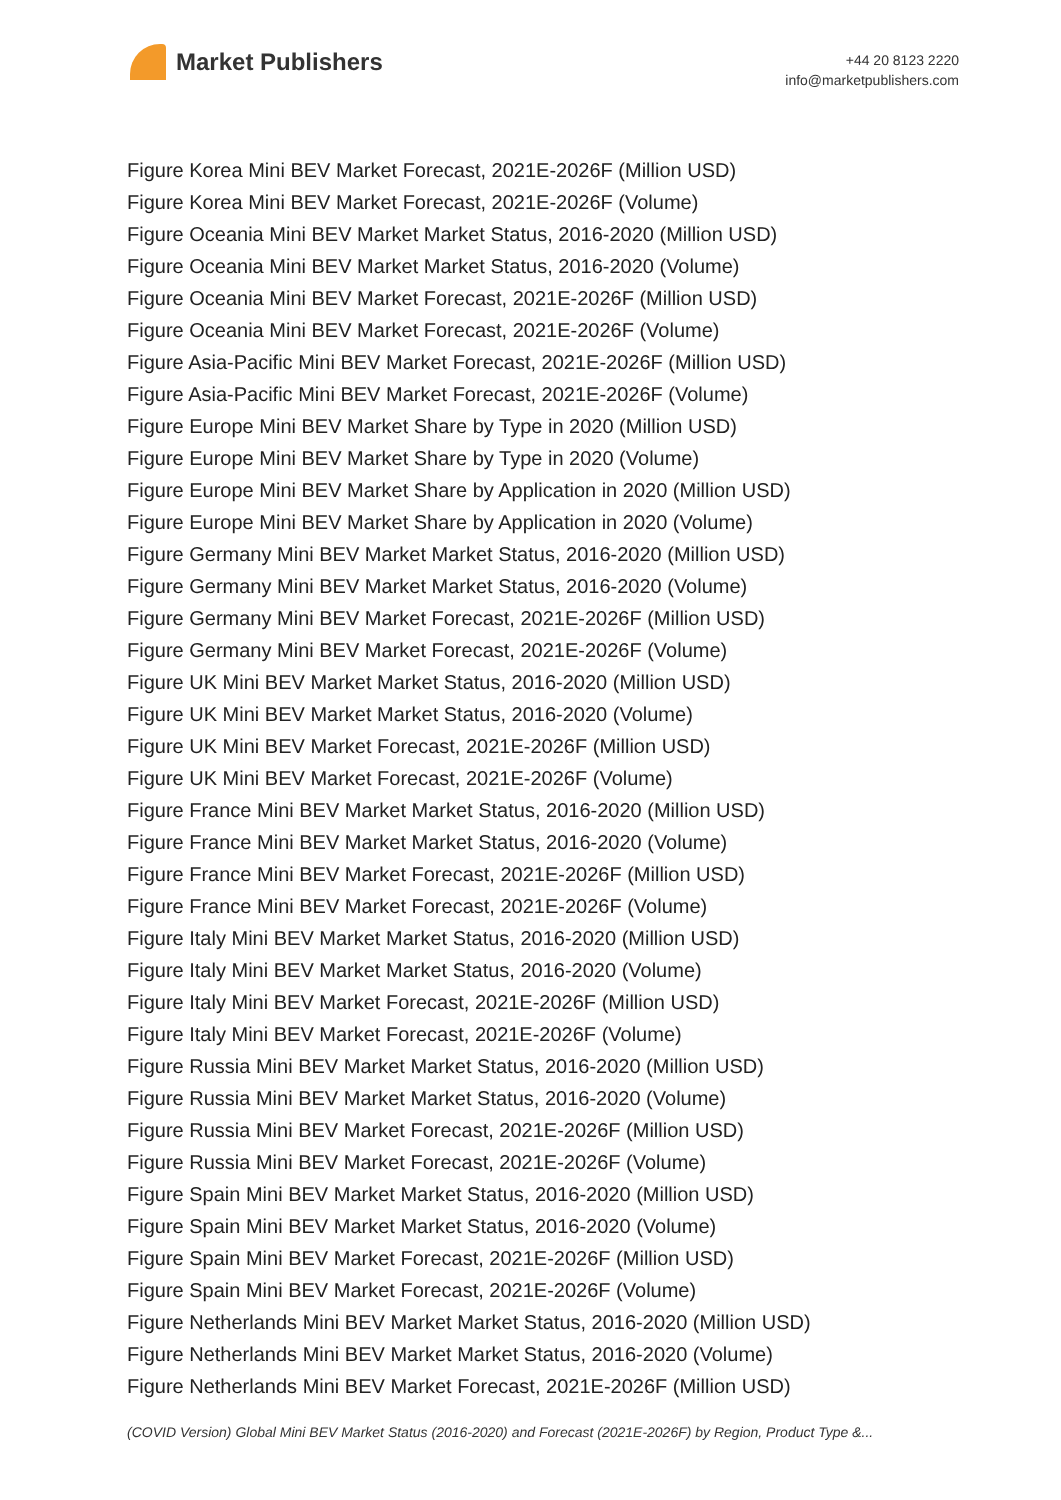Market Publishers
+44 20 8123 2220
info@marketpublishers.com
Figure Korea Mini BEV Market Forecast, 2021E-2026F (Million USD)
Figure Korea Mini BEV Market Forecast, 2021E-2026F (Volume)
Figure Oceania Mini BEV Market Market Status, 2016-2020 (Million USD)
Figure Oceania Mini BEV Market Market Status, 2016-2020 (Volume)
Figure Oceania Mini BEV Market Forecast, 2021E-2026F (Million USD)
Figure Oceania Mini BEV Market Forecast, 2021E-2026F (Volume)
Figure Asia-Pacific Mini BEV Market Forecast, 2021E-2026F (Million USD)
Figure Asia-Pacific Mini BEV Market Forecast, 2021E-2026F (Volume)
Figure Europe Mini BEV Market Share by Type in 2020 (Million USD)
Figure Europe Mini BEV Market Share by Type in 2020 (Volume)
Figure Europe Mini BEV Market Share by Application in 2020 (Million USD)
Figure Europe Mini BEV Market Share by Application in 2020 (Volume)
Figure Germany Mini BEV Market Market Status, 2016-2020 (Million USD)
Figure Germany Mini BEV Market Market Status, 2016-2020 (Volume)
Figure Germany Mini BEV Market Forecast, 2021E-2026F (Million USD)
Figure Germany Mini BEV Market Forecast, 2021E-2026F (Volume)
Figure UK Mini BEV Market Market Status, 2016-2020 (Million USD)
Figure UK Mini BEV Market Market Status, 2016-2020 (Volume)
Figure UK Mini BEV Market Forecast, 2021E-2026F (Million USD)
Figure UK Mini BEV Market Forecast, 2021E-2026F (Volume)
Figure France Mini BEV Market Market Status, 2016-2020 (Million USD)
Figure France Mini BEV Market Market Status, 2016-2020 (Volume)
Figure France Mini BEV Market Forecast, 2021E-2026F (Million USD)
Figure France Mini BEV Market Forecast, 2021E-2026F (Volume)
Figure Italy Mini BEV Market Market Status, 2016-2020 (Million USD)
Figure Italy Mini BEV Market Market Status, 2016-2020 (Volume)
Figure Italy Mini BEV Market Forecast, 2021E-2026F (Million USD)
Figure Italy Mini BEV Market Forecast, 2021E-2026F (Volume)
Figure Russia Mini BEV Market Market Status, 2016-2020 (Million USD)
Figure Russia Mini BEV Market Market Status, 2016-2020 (Volume)
Figure Russia Mini BEV Market Forecast, 2021E-2026F (Million USD)
Figure Russia Mini BEV Market Forecast, 2021E-2026F (Volume)
Figure Spain Mini BEV Market Market Status, 2016-2020 (Million USD)
Figure Spain Mini BEV Market Market Status, 2016-2020 (Volume)
Figure Spain Mini BEV Market Forecast, 2021E-2026F (Million USD)
Figure Spain Mini BEV Market Forecast, 2021E-2026F (Volume)
Figure Netherlands Mini BEV Market Market Status, 2016-2020 (Million USD)
Figure Netherlands Mini BEV Market Market Status, 2016-2020 (Volume)
Figure Netherlands Mini BEV Market Forecast, 2021E-2026F (Million USD)
(COVID Version) Global Mini BEV Market Status (2016-2020) and Forecast (2021E-2026F) by Region, Product Type &...